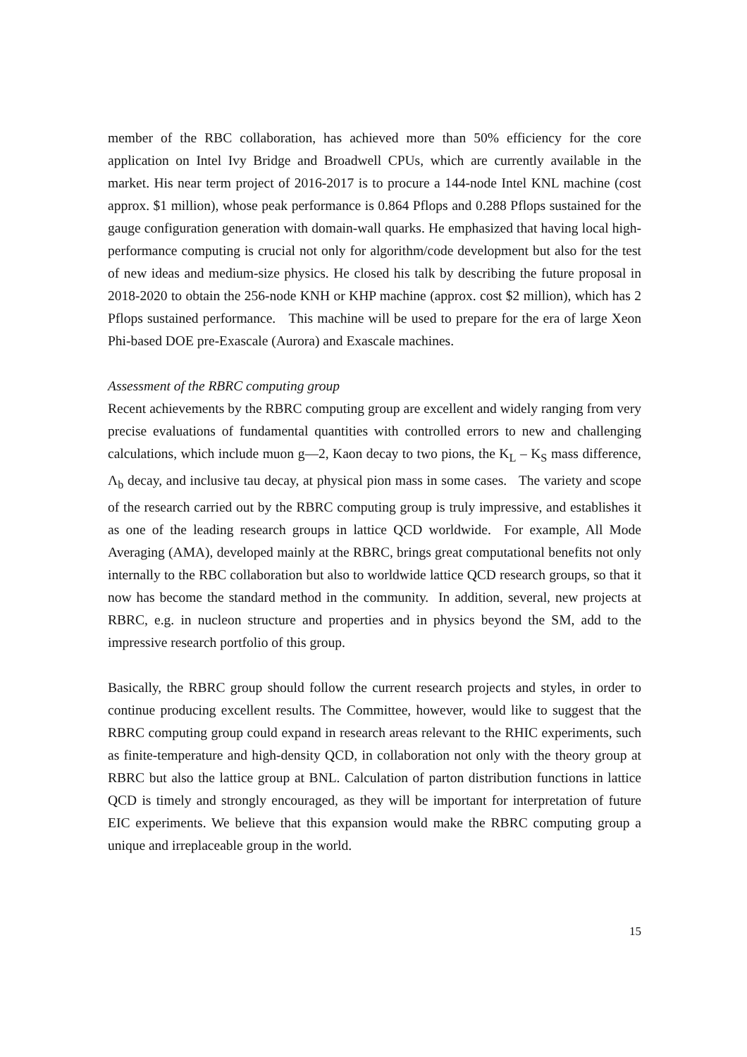member of the RBC collaboration, has achieved more than 50% efficiency for the core application on Intel Ivy Bridge and Broadwell CPUs, which are currently available in the market. His near term project of 2016-2017 is to procure a 144-node Intel KNL machine (cost approx. $1 million), whose peak performance is 0.864 Pflops and 0.288 Pflops sustained for the gauge configuration generation with domain-wall quarks. He emphasized that having local high-performance computing is crucial not only for algorithm/code development but also for the test of new ideas and medium-size physics. He closed his talk by describing the future proposal in 2018-2020 to obtain the 256-node KNH or KHP machine (approx. cost $2 million), which has 2 Pflops sustained performance. This machine will be used to prepare for the era of large Xeon Phi-based DOE pre-Exascale (Aurora) and Exascale machines.
Assessment of the RBRC computing group
Recent achievements by the RBRC computing group are excellent and widely ranging from very precise evaluations of fundamental quantities with controlled errors to new and challenging calculations, which include muon g―2, Kaon decay to two pions, the K<sub>L</sub> – K<sub>S</sub> mass difference, Λ<sub>b</sub> decay, and inclusive tau decay, at physical pion mass in some cases. The variety and scope of the research carried out by the RBRC computing group is truly impressive, and establishes it as one of the leading research groups in lattice QCD worldwide. For example, All Mode Averaging (AMA), developed mainly at the RBRC, brings great computational benefits not only internally to the RBC collaboration but also to worldwide lattice QCD research groups, so that it now has become the standard method in the community. In addition, several, new projects at RBRC, e.g. in nucleon structure and properties and in physics beyond the SM, add to the impressive research portfolio of this group.
Basically, the RBRC group should follow the current research projects and styles, in order to continue producing excellent results. The Committee, however, would like to suggest that the RBRC computing group could expand in research areas relevant to the RHIC experiments, such as finite-temperature and high-density QCD, in collaboration not only with the theory group at RBRC but also the lattice group at BNL. Calculation of parton distribution functions in lattice QCD is timely and strongly encouraged, as they will be important for interpretation of future EIC experiments. We believe that this expansion would make the RBRC computing group a unique and irreplaceable group in the world.
15